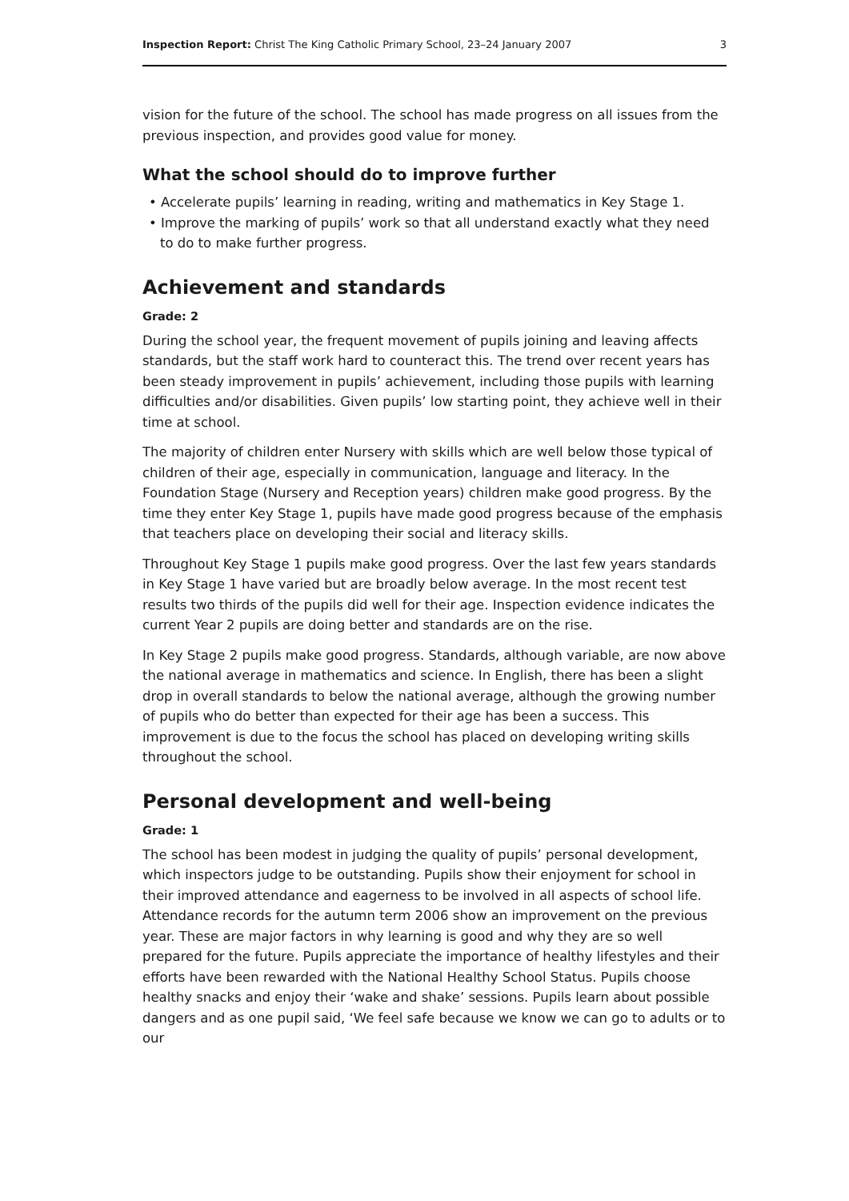Inspection Report: Christ The King Catholic Primary School, 23–24 January 2007 3
vision for the future of the school. The school has made progress on all issues from the previous inspection, and provides good value for money.
What the school should do to improve further
• Accelerate pupils’ learning in reading, writing and mathematics in Key Stage 1.
• Improve the marking of pupils’ work so that all understand exactly what they need to do to make further progress.
Achievement and standards
Grade: 2
During the school year, the frequent movement of pupils joining and leaving affects standards, but the staff work hard to counteract this. The trend over recent years has been steady improvement in pupils’ achievement, including those pupils with learning difficulties and/or disabilities. Given pupils’ low starting point, they achieve well in their time at school.
The majority of children enter Nursery with skills which are well below those typical of children of their age, especially in communication, language and literacy. In the Foundation Stage (Nursery and Reception years) children make good progress. By the time they enter Key Stage 1, pupils have made good progress because of the emphasis that teachers place on developing their social and literacy skills.
Throughout Key Stage 1 pupils make good progress. Over the last few years standards in Key Stage 1 have varied but are broadly below average. In the most recent test results two thirds of the pupils did well for their age. Inspection evidence indicates the current Year 2 pupils are doing better and standards are on the rise.
In Key Stage 2 pupils make good progress. Standards, although variable, are now above the national average in mathematics and science. In English, there has been a slight drop in overall standards to below the national average, although the growing number of pupils who do better than expected for their age has been a success. This improvement is due to the focus the school has placed on developing writing skills throughout the school.
Personal development and well-being
Grade: 1
The school has been modest in judging the quality of pupils’ personal development, which inspectors judge to be outstanding. Pupils show their enjoyment for school in their improved attendance and eagerness to be involved in all aspects of school life. Attendance records for the autumn term 2006 show an improvement on the previous year. These are major factors in why learning is good and why they are so well prepared for the future. Pupils appreciate the importance of healthy lifestyles and their efforts have been rewarded with the National Healthy School Status. Pupils choose healthy snacks and enjoy their ‘wake and shake’ sessions. Pupils learn about possible dangers and as one pupil said, ‘We feel safe because we know we can go to adults or to our